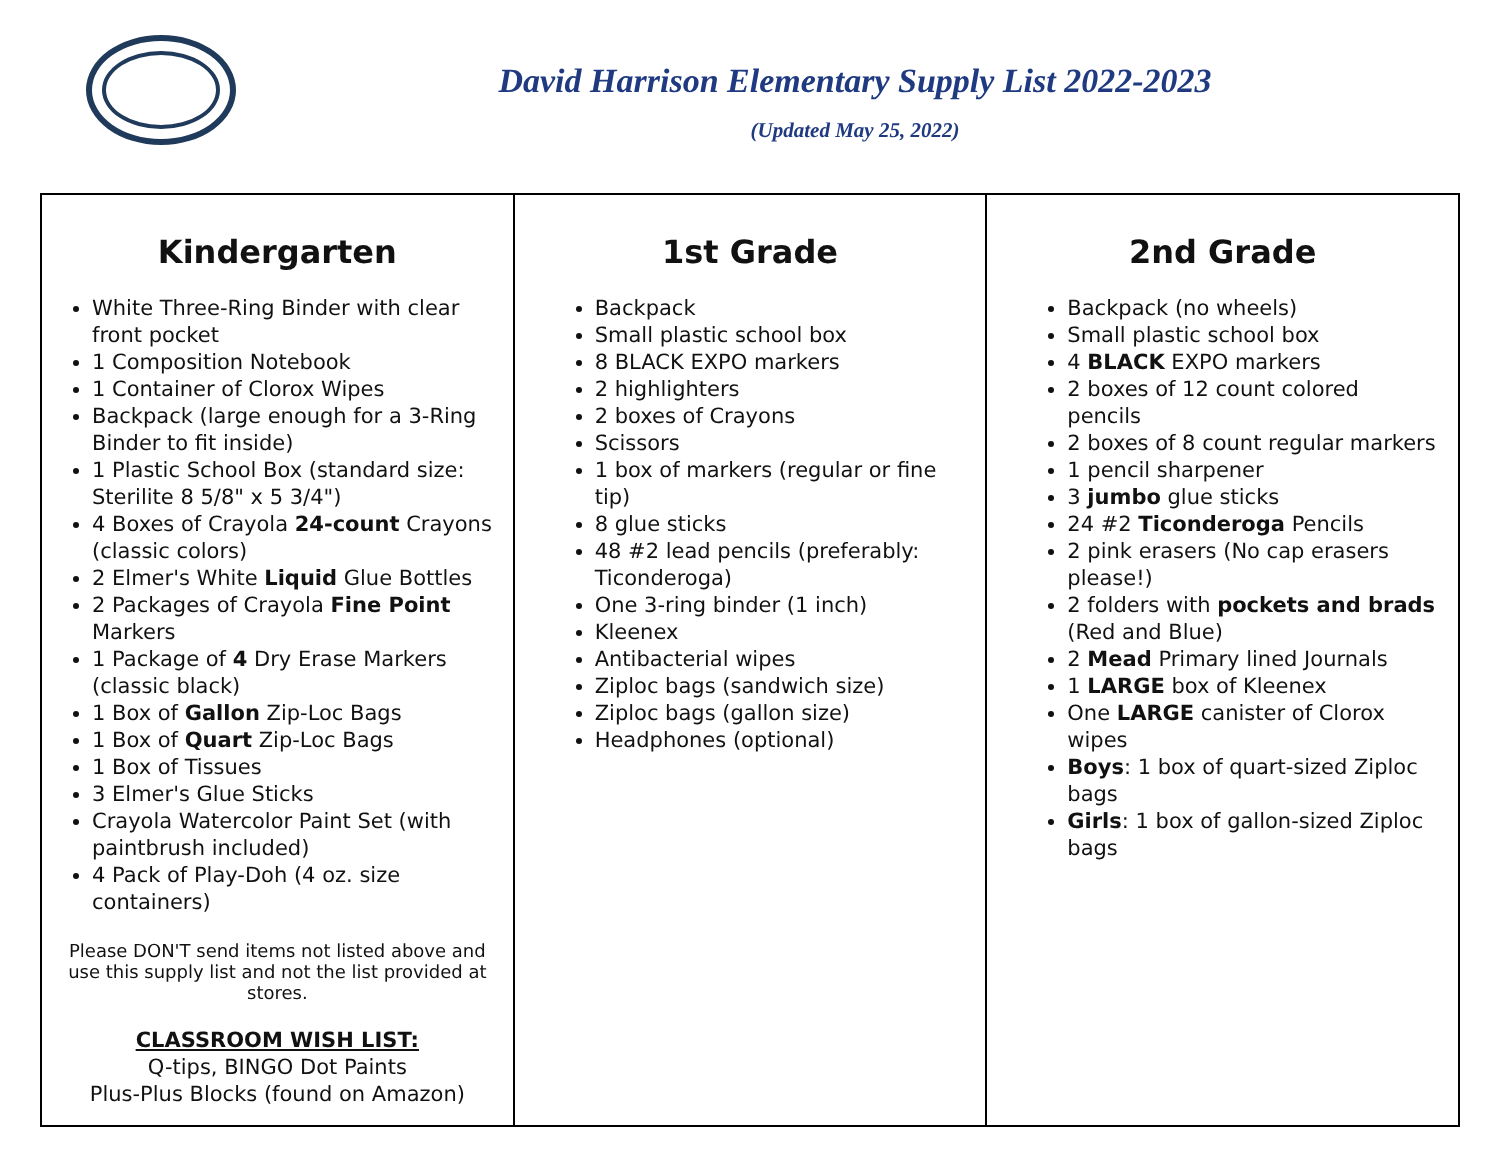David Harrison Elementary Supply List 2022-2023
(Updated May 25, 2022)
| Kindergarten White Three-Ring Binder with clear front pocket 1 Composition Notebook 1 Container of Clorox Wipes Backpack (large enough for a 3-Ring Binder to fit inside) 1 Plastic School Box (standard size: Sterilite 8 5/8" x 5 3/4") 4 Boxes of Crayola 24-count Crayons (classic colors) 2 Elmer's White Liquid Glue Bottles 2 Packages of Crayola Fine Point Markers 1 Package of 4 Dry Erase Markers (classic black) 1 Box of Gallon Zip-Loc Bags 1 Box of Quart Zip-Loc Bags 1 Box of Tissues 3 Elmer's Glue Sticks Crayola Watercolor Paint Set (with paintbrush included) 4 Pack of Play-Doh (4 oz. size containers) Please DON'T send items not listed above and use this supply list and not the list provided at stores. CLASSROOM WISH LIST: Q-tips, BINGO Dot Paints Plus-Plus Blocks (found on Amazon) | 1st Grade Backpack Small plastic school box 8 BLACK EXPO markers 2 highlighters 2 boxes of Crayons Scissors 1 box of markers (regular or fine tip) 8 glue sticks 48 #2 lead pencils (preferably: Ticonderoga) One 3-ring binder (1 inch) Kleenex Antibacterial wipes Ziploc bags (sandwich size) Ziploc bags (gallon size) Headphones (optional) | 2nd Grade Backpack (no wheels) Small plastic school box 4 BLACK EXPO markers 2 boxes of 12 count colored pencils 2 boxes of 8 count regular markers 1 pencil sharpener 3 jumbo glue sticks 24 #2 Ticonderoga Pencils 2 pink erasers (No cap erasers please!) 2 folders with pockets and brads (Red and Blue) 2 Mead Primary lined Journals 1 LARGE box of Kleenex One LARGE canister of Clorox wipes Boys : 1 box of quart-sized Ziploc bags Girls : 1 box of gallon-sized Ziploc bags |